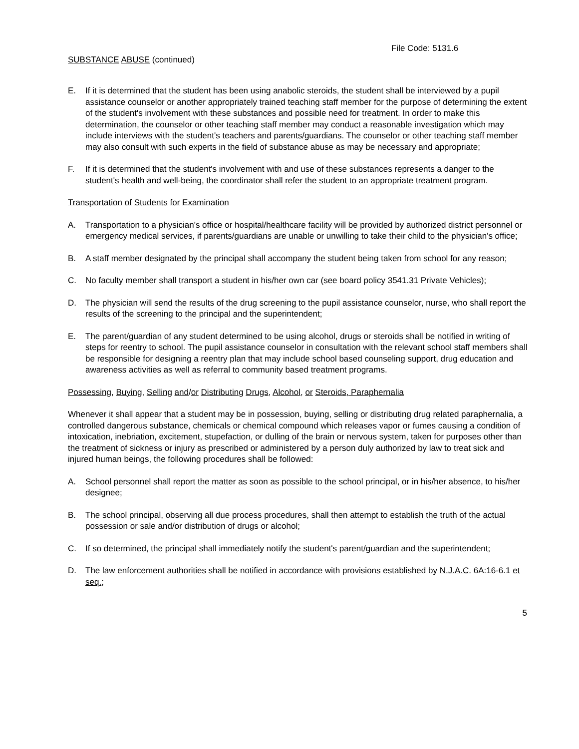File Code: 5131.6
SUBSTANCE ABUSE (continued)
E. If it is determined that the student has been using anabolic steroids, the student shall be interviewed by a pupil assistance counselor or another appropriately trained teaching staff member for the purpose of determining the extent of the student's involvement with these substances and possible need for treatment. In order to make this determination, the counselor or other teaching staff member may conduct a reasonable investigation which may include interviews with the student's teachers and parents/guardians. The counselor or other teaching staff member may also consult with such experts in the field of substance abuse as may be necessary and appropriate;
F. If it is determined that the student's involvement with and use of these substances represents a danger to the student's health and well-being, the coordinator shall refer the student to an appropriate treatment program.
Transportation of Students for Examination
A. Transportation to a physician's office or hospital/healthcare facility will be provided by authorized district personnel or emergency medical services, if parents/guardians are unable or unwilling to take their child to the physician's office;
B. A staff member designated by the principal shall accompany the student being taken from school for any reason;
C. No faculty member shall transport a student in his/her own car (see board policy 3541.31 Private Vehicles);
D. The physician will send the results of the drug screening to the pupil assistance counselor, nurse, who shall report the results of the screening to the principal and the superintendent;
E. The parent/guardian of any student determined to be using alcohol, drugs or steroids shall be notified in writing of steps for reentry to school. The pupil assistance counselor in consultation with the relevant school staff members shall be responsible for designing a reentry plan that may include school based counseling support, drug education and awareness activities as well as referral to community based treatment programs.
Possessing, Buying, Selling and/or Distributing Drugs, Alcohol, or Steroids, Paraphernalia
Whenever it shall appear that a student may be in possession, buying, selling or distributing drug related paraphernalia, a controlled dangerous substance, chemicals or chemical compound which releases vapor or fumes causing a condition of intoxication, inebriation, excitement, stupefaction, or dulling of the brain or nervous system, taken for purposes other than the treatment of sickness or injury as prescribed or administered by a person duly authorized by law to treat sick and injured human beings, the following procedures shall be followed:
A. School personnel shall report the matter as soon as possible to the school principal, or in his/her absence, to his/her designee;
B. The school principal, observing all due process procedures, shall then attempt to establish the truth of the actual possession or sale and/or distribution of drugs or alcohol;
C. If so determined, the principal shall immediately notify the student's parent/guardian and the superintendent;
D. The law enforcement authorities shall be notified in accordance with provisions established by N.J.A.C. 6A:16-6.1 et seq.;
5